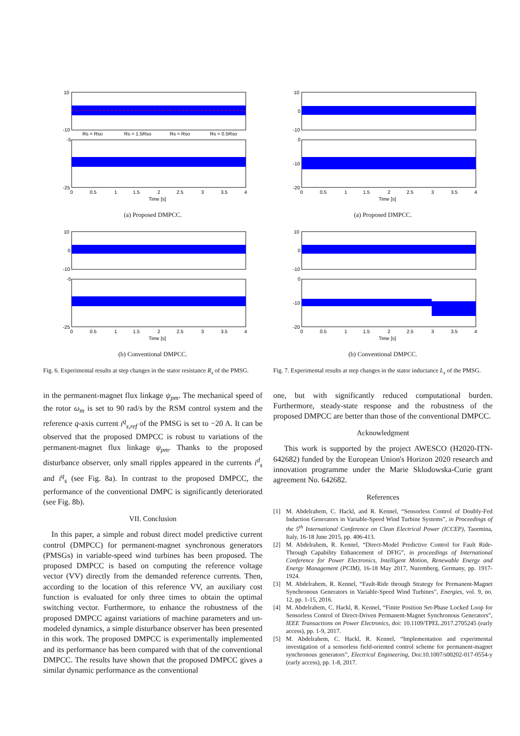10
-10
-5
-25
0
0.5
1
1.5
2
2.5
3
3.5
4
Time [s]
Rs = Rso
Rs = 1.5Rso
Rs = Rso
Rs = 0.5Rso
(a) Proposed DMPCC.
10
0
-10
-5
-25
0
0.5
1
1.5
2
2.5
3
3.5
4
Time [s]
(b) Conventional DMPCC.
Fig. 6. Experimental results at step changes in the stator resistance R<sub>s</sub> of the PMSG.
in the permanent-magnet flux linkage ψ<sub>pm</sub>. The mechanical speed of the rotor ω<sub>m</sub> is set to 90 rad/s by the RSM control system and the reference q-axis current i<sup>q</sup><sub>s,ref</sub> of the PMSG is set to −20 A. It can be observed that the proposed DMPCC is robust to variations of the permanent-magnet flux linkage ψ<sub>pm</sub>. Thanks to the proposed disturbance observer, only small ripples appeared in the currents i<sup>d</sup><sub>s</sub> and i<sup>q</sup><sub>s</sub> (see Fig. 8a). In contrast to the proposed DMPCC, the performance of the conventional DMPC is significantly deteriorated (see Fig. 8b).
VII. Conclusion
In this paper, a simple and robust direct model predictive current control (DMPCC) for permanent-magnet synchronous generators (PMSGs) in variable-speed wind turbines has been proposed. The proposed DMPCC is based on computing the reference voltage vector (VV) directly from the demanded reference currents. Then, according to the location of this reference VV, an auxiliary cost function is evaluated for only three times to obtain the optimal switching vector. Furthermore, to enhance the robustness of the proposed DMPCC against variations of machine parameters and un-modeled dynamics, a simple disturbance observer has been presented in this work. The proposed DMPCC is experimentally implemented and its performance has been compared with that of the conventional DMPCC. The results have shown that the proposed DMPCC gives a similar dynamic performance as the conventional
10
0
-10
0
-10
-20
0
0.5
1
1.5
2
2.5
3
3.5
4
Time [s]
(a) Proposed DMPCC.
10
0
-10
0
-10
-20
0
0.5
1
1.5
2
2.5
3
3.5
4
Time [s]
(b) Conventional DMPCC.
Fig. 7. Experimental results at step changes in the stator inductance L<sub>s</sub> of the PMSG.
one, but with significantly reduced computational burden. Furthermore, steady-state response and the robustness of the proposed DMPCC are better than those of the conventional DMPCC.
Acknowledgment
This work is supported by the project AWESCO (H2020-ITN-642682) funded by the European Union's Horizon 2020 research and innovation programme under the Marie Sklodowska-Curie grant agreement No. 642682.
References
[1] M. Abdelrahem, C. Hackl, and R. Kennel, “Sensorless Control of Doubly-Fed Induction Generators in Variable-Speed Wind Turbine Systems”, in Proceedings of the 5<sup>th</sup> International Conference on Clean Electrical Power (ICCEP), Taormina, Italy, 16-18 June 2015, pp. 406-413.
[2] M. Abdelrahem, R. Kennel, “Direct-Model Predictive Control for Fault Ride-Through Capability Enhancement of DFIG”, in proceedings of International Conference for Power Electronics, Intelligent Motion, Renewable Energy and Energy Management (PCIM), 16-18 May 2017, Nuremberg, Germany, pp. 1917-1924.
[3] M. Abdelrahem, R. Kennel, “Fault-Ride through Strategy for Permanent-Magnet Synchronous Generators in Variable-Speed Wind Turbines”, Energies, vol. 9, no. 12, pp. 1-15, 2016.
[4] M. Abdelrahem, C. Hackl, R. Kennel, “Finite Position Set-Phase Locked Loop for Sensorless Control of Direct-Driven Permanent-Magnet Synchronous Generators”, IEEE Transactions on Power Electronics, doi: 10.1109/TPEL.2017.2705245 (early access), pp. 1-9, 2017.
[5] M. Abdelrahem, C. Hackl, R. Kennel, “Implementation and experimental investigation of a sensorless field-oriented control scheme for permanent-magnet synchronous generators”, Electrical Engineering, Doi:10.1007/s00202-017-0554-y (early access), pp. 1-8, 2017.